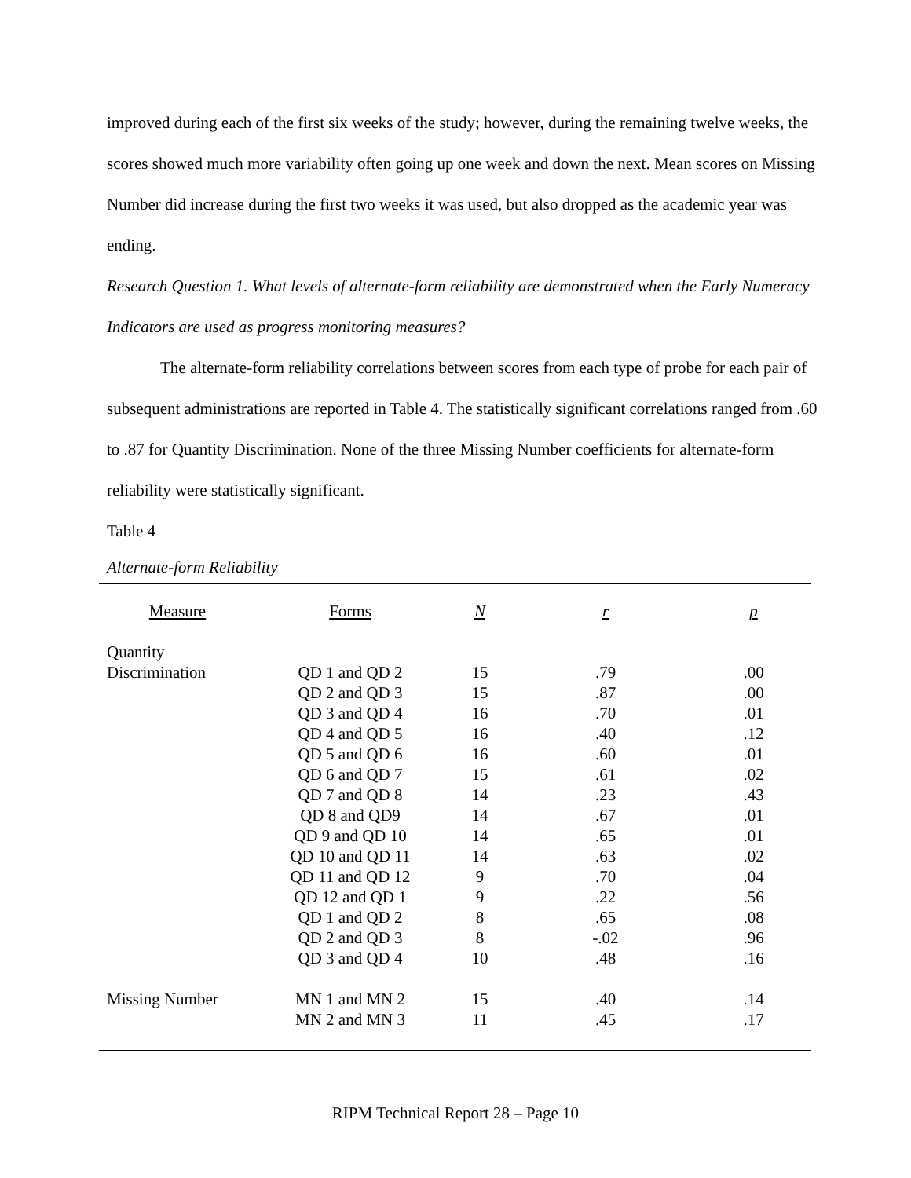improved during each of the first six weeks of the study; however, during the remaining twelve weeks, the scores showed much more variability often going up one week and down the next. Mean scores on Missing Number did increase during the first two weeks it was used, but also dropped as the academic year was ending.
Research Question 1. What levels of alternate-form reliability are demonstrated when the Early Numeracy Indicators are used as progress monitoring measures?
The alternate-form reliability correlations between scores from each type of probe for each pair of subsequent administrations are reported in Table 4. The statistically significant correlations ranged from .60 to .87 for Quantity Discrimination. None of the three Missing Number coefficients for alternate-form reliability were statistically significant.
Table 4
Alternate-form Reliability
| Measure | Forms | N | r | p |
| --- | --- | --- | --- | --- |
| Quantity | | | | |
| Discrimination | QD 1 and QD 2 | 15 | .79 | .00 |
| | QD 2 and QD 3 | 15 | .87 | .00 |
| | QD 3 and QD 4 | 16 | .70 | .01 |
| | QD 4 and QD 5 | 16 | .40 | .12 |
| | QD 5 and QD 6 | 16 | .60 | .01 |
| | QD 6 and QD 7 | 15 | .61 | .02 |
| | QD 7 and QD 8 | 14 | .23 | .43 |
| | QD 8 and QD9 | 14 | .67 | .01 |
| | QD 9 and QD 10 | 14 | .65 | .01 |
| | QD 10 and QD 11 | 14 | .63 | .02 |
| | QD 11 and QD 12 | 9 | .70 | .04 |
| | QD 12 and QD 1 | 9 | .22 | .56 |
| | QD 1 and QD 2 | 8 | .65 | .08 |
| | QD 2 and QD 3 | 8 | -.02 | .96 |
| | QD 3 and QD 4 | 10 | .48 | .16 |
| Missing Number | MN 1 and MN 2 | 15 | .40 | .14 |
| | MN 2 and MN 3 | 11 | .45 | .17 |
RIPM Technical Report 28 – Page 10